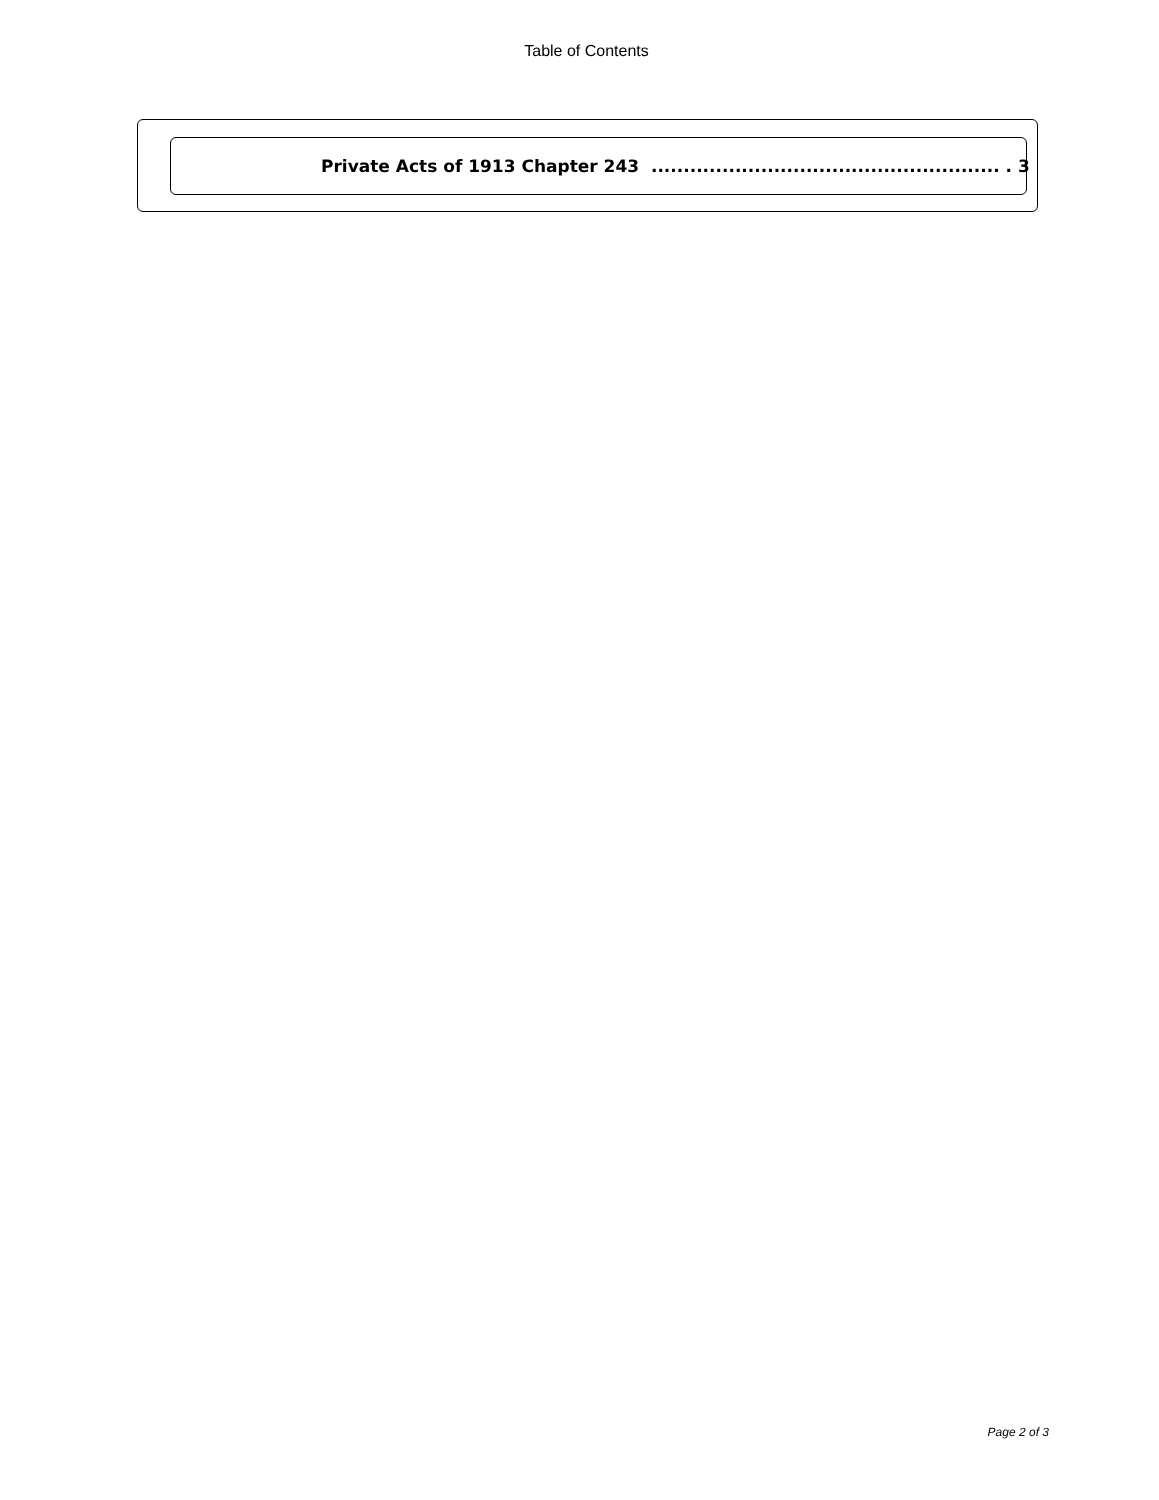Table of Contents
Private Acts of 1913 Chapter 243 ...................................................... . 3
Page 2 of 3